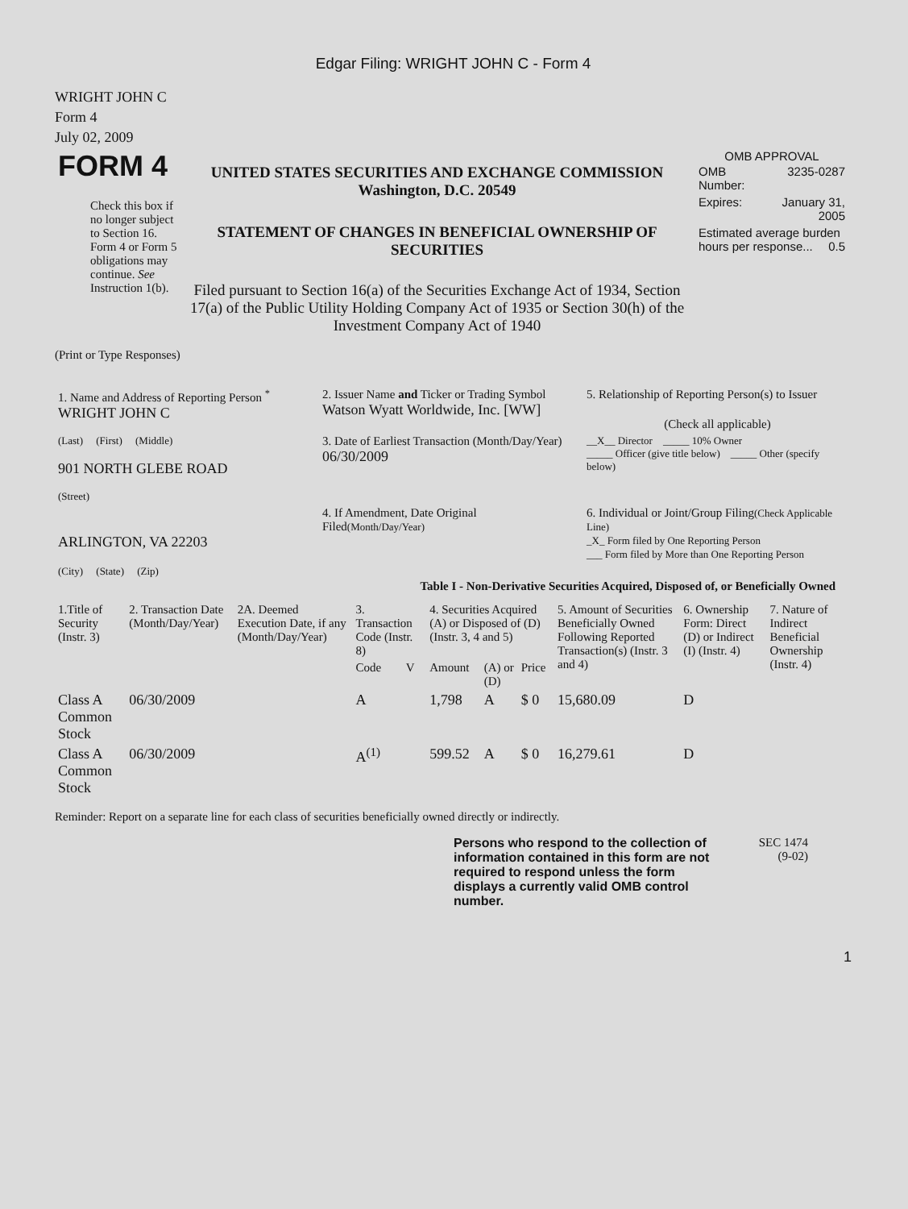Edgar Filing: WRIGHT JOHN C - Form 4
WRIGHT JOHN C
Form 4
July 02, 2009
| FORM 4 Check this box if no longer subject to Section 16. Form 4 or Form 5 obligations may continue. See Instruction 1(b). | UNITED STATES SECURITIES AND EXCHANGE COMMISSION Washington, D.C. 20549 STATEMENT OF CHANGES IN BENEFICIAL OWNERSHIP OF SECURITIES Filed pursuant to Section 16(a) of the Securities Exchange Act of 1934, Section 17(a) of the Public Utility Holding Company Act of 1935 or Section 30(h) of the Investment Company Act of 1940 | OMB APPROVAL / OMB Number: / 3235-0287 / / Expires: / January 31, 2005 / / Estimated average burden hours per response... 0.5 / / |
(Print or Type Responses)
| 1. Name and Address of Reporting Person <sup>*</sup> WRIGHT JOHN C | 2. Issuer Name and Ticker or Trading Symbol Watson Wyatt Worldwide, Inc. [WW] | 5. Relationship of Reporting Person(s) to Issuer (Check all applicable) |
| (Last) (First) (Middle) 901 NORTH GLEBE ROAD (Street) | 3. Date of Earliest Transaction (Month/Day/Year) 06/30/2009 | __X__ Director _____ 10% Owner _____ Officer (give title below) _____ Other (specify below) |
| ARLINGTON, VA 22203 (City) (State) (Zip) | 4. If Amendment, Date Original Filed (Month/Day/Year) | 6. Individual or Joint/Group Filing (Check Applicable Line) _X_ Form filed by One Reporting Person ___ Form filed by More than One Reporting Person |
Table I - Non-Derivative Securities Acquired, Disposed of, or Beneficially Owned
| 1.Title of Security (Instr. 3) | 2. Transaction Date (Month/Day/Year) | 2A. Deemed Execution Date, if any (Month/Day/Year) | 3. Transaction Code (Instr. 8) | | 4. Securities Acquired (A) or Disposed of (D) (Instr. 3, 4 and 5) | | | 5. Amount of Securities Beneficially Owned Following Reported Transaction(s) (Instr. 3 and 4) | 6. Ownership Form: Direct (D) or Indirect (I) (Instr. 4) | 7. Nature of Indirect Beneficial Ownership (Instr. 4) |
| --- | --- | --- | --- | --- | --- | --- | --- | --- | --- | --- |
| | | | Code | V | Amount | (A) or (D) | Price | | | |
| Class A Common Stock | 06/30/2009 | | A | | 1,798 | A | $ 0 | 15,680.09 | D | |
| Class A Common Stock | 06/30/2009 | | A<sup>(1)</sup> | | 599.52 | A | $ 0 | 16,279.61 | D | |
Reminder: Report on a separate line for each class of securities beneficially owned directly or indirectly.
Persons who respond to the collection of information contained in this form are not required to respond unless the form displays a currently valid OMB control number.
SEC 1474
(9-02)
1